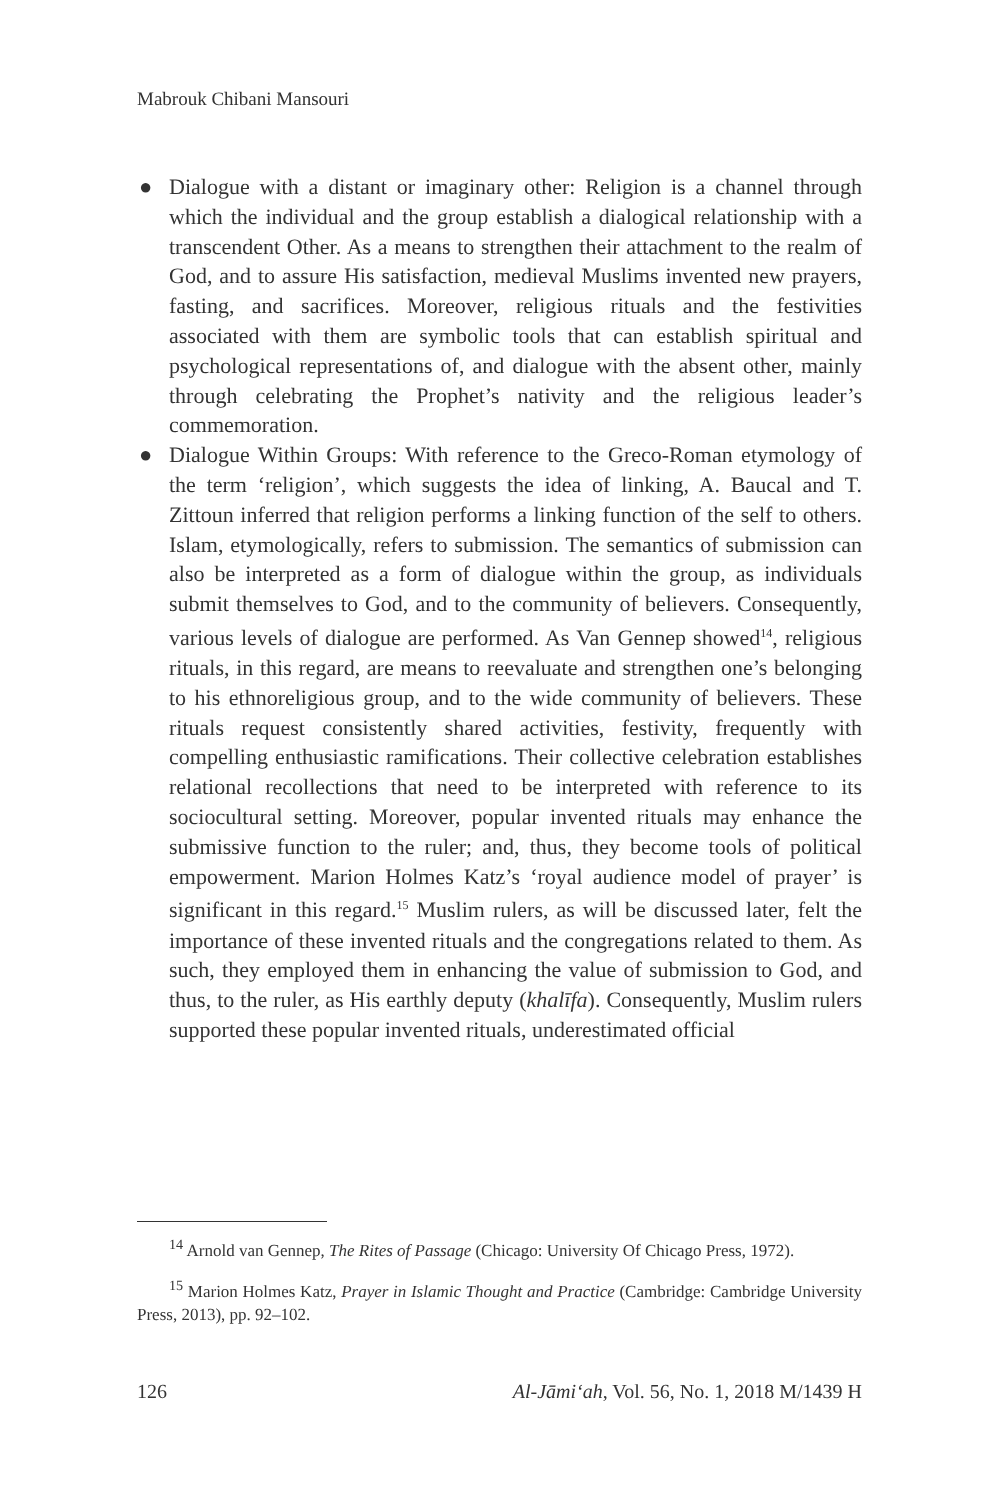Mabrouk Chibani Mansouri
● Dialogue with a distant or imaginary other: Religion is a channel through which the individual and the group establish a dialogical relationship with a transcendent Other. As a means to strengthen their attachment to the realm of God, and to assure His satisfaction, medieval Muslims invented new prayers, fasting, and sacrifices. Moreover, religious rituals and the festivities associated with them are symbolic tools that can establish spiritual and psychological representations of, and dialogue with the absent other, mainly through celebrating the Prophet’s nativity and the religious leader’s commemoration.
● Dialogue Within Groups: With reference to the Greco-Roman etymology of the term ‘religion’, which suggests the idea of linking, A. Baucal and T. Zittoun inferred that religion performs a linking function of the self to others. Islam, etymologically, refers to submission. The semantics of submission can also be interpreted as a form of dialogue within the group, as individuals submit themselves to God, and to the community of believers. Consequently, various levels of dialogue are performed. As Van Gennep showed<sup>14</sup>, religious rituals, in this regard, are means to reevaluate and strengthen one’s belonging to his ethnoreligious group, and to the wide community of believers. These rituals request consistently shared activities, festivity, frequently with compelling enthusiastic ramifications. Their collective celebration establishes relational recollections that need to be interpreted with reference to its sociocultural setting. Moreover, popular invented rituals may enhance the submissive function to the ruler; and, thus, they become tools of political empowerment. Marion Holmes Katz’s ‘royal audience model of prayer’ is significant in this regard.<sup>15</sup> Muslim rulers, as will be discussed later, felt the importance of these invented rituals and the congregations related to them. As such, they employed them in enhancing the value of submission to God, and thus, to the ruler, as His earthly deputy (khalīfa). Consequently, Muslim rulers supported these popular invented rituals, underestimated official
<sup>14</sup> Arnold van Gennep, The Rites of Passage (Chicago: University Of Chicago Press, 1972).
<sup>15</sup> Marion Holmes Katz, Prayer in Islamic Thought and Practice (Cambridge: Cambridge University Press, 2013), pp. 92–102.
126 Al-Jāmi‘ah, Vol. 56, No. 1, 2018 M/1439 H